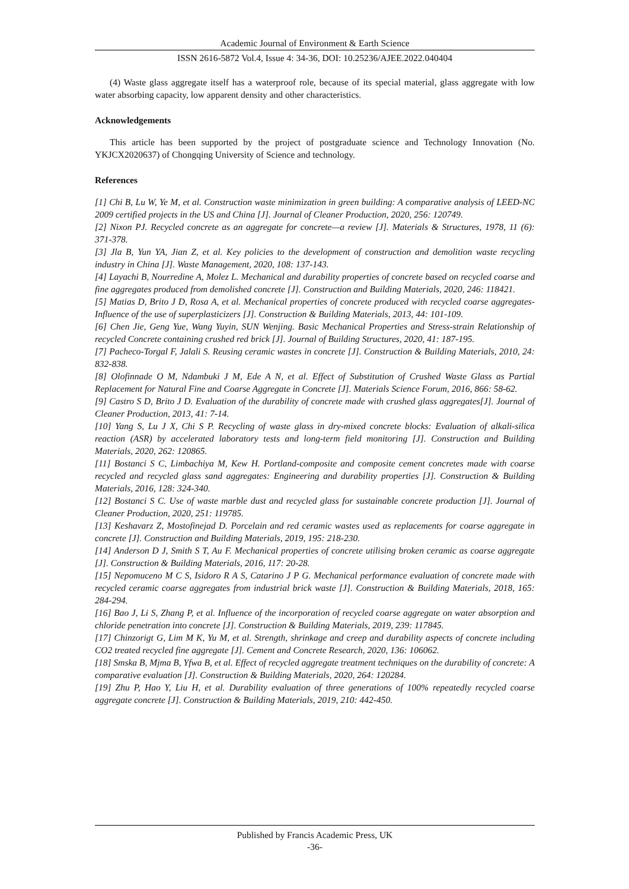Academic Journal of Environment & Earth Science
ISSN 2616-5872 Vol.4, Issue 4: 34-36, DOI: 10.25236/AJEE.2022.040404
(4) Waste glass aggregate itself has a waterproof role, because of its special material, glass aggregate with low water absorbing capacity, low apparent density and other characteristics.
Acknowledgements
This article has been supported by the project of postgraduate science and Technology Innovation (No. YKJCX2020637) of Chongqing University of Science and technology.
References
[1] Chi B, Lu W, Ye M, et al. Construction waste minimization in green building: A comparative analysis of LEED-NC 2009 certified projects in the US and China [J]. Journal of Cleaner Production, 2020, 256: 120749.
[2] Nixon PJ. Recycled concrete as an aggregate for concrete—a review [J]. Materials & Structures, 1978, 11 (6): 371-378.
[3] Jla B, Yun YA, Jian Z, et al. Key policies to the development of construction and demolition waste recycling industry in China [J]. Waste Management, 2020, 108: 137-143.
[4] Layachi B, Nourredine A, Molez L. Mechanical and durability properties of concrete based on recycled coarse and fine aggregates produced from demolished concrete [J]. Construction and Building Materials, 2020, 246: 118421.
[5] Matias D, Brito J D, Rosa A, et al. Mechanical properties of concrete produced with recycled coarse aggregates-Influence of the use of superplasticizers [J]. Construction & Building Materials, 2013, 44: 101-109.
[6] Chen Jie, Geng Yue, Wang Yuyin, SUN Wenjing. Basic Mechanical Properties and Stress-strain Relationship of recycled Concrete containing crushed red brick [J]. Journal of Building Structures, 2020, 41: 187-195.
[7] Pacheco-Torgal F, Jalali S. Reusing ceramic wastes in concrete [J]. Construction & Building Materials, 2010, 24: 832-838.
[8] Olofinnade O M, Ndambuki J M, Ede A N, et al. Effect of Substitution of Crushed Waste Glass as Partial Replacement for Natural Fine and Coarse Aggregate in Concrete [J]. Materials Science Forum, 2016, 866: 58-62.
[9] Castro S D, Brito J D. Evaluation of the durability of concrete made with crushed glass aggregates[J]. Journal of Cleaner Production, 2013, 41: 7-14.
[10] Yang S, Lu J X, Chi S P. Recycling of waste glass in dry-mixed concrete blocks: Evaluation of alkali-silica reaction (ASR) by accelerated laboratory tests and long-term field monitoring [J]. Construction and Building Materials, 2020, 262: 120865.
[11] Bostanci S C, Limbachiya M, Kew H. Portland-composite and composite cement concretes made with coarse recycled and recycled glass sand aggregates: Engineering and durability properties [J]. Construction & Building Materials, 2016, 128: 324-340.
[12] Bostanci S C. Use of waste marble dust and recycled glass for sustainable concrete production [J]. Journal of Cleaner Production, 2020, 251: 119785.
[13] Keshavarz Z, Mostofinejad D. Porcelain and red ceramic wastes used as replacements for coarse aggregate in concrete [J]. Construction and Building Materials, 2019, 195: 218-230.
[14] Anderson D J, Smith S T, Au F. Mechanical properties of concrete utilising broken ceramic as coarse aggregate [J]. Construction & Building Materials, 2016, 117: 20-28.
[15] Nepomuceno M C S, Isidoro R A S, Catarino J P G. Mechanical performance evaluation of concrete made with recycled ceramic coarse aggregates from industrial brick waste [J]. Construction & Building Materials, 2018, 165: 284-294.
[16] Bao J, Li S, Zhang P, et al. Influence of the incorporation of recycled coarse aggregate on water absorption and chloride penetration into concrete [J]. Construction & Building Materials, 2019, 239: 117845.
[17] Chinzorigt G, Lim M K, Yu M, et al. Strength, shrinkage and creep and durability aspects of concrete including CO2 treated recycled fine aggregate [J]. Cement and Concrete Research, 2020, 136: 106062.
[18] Smska B, Mjma B, Yfwa B, et al. Effect of recycled aggregate treatment techniques on the durability of concrete: A comparative evaluation [J]. Construction & Building Materials, 2020, 264: 120284.
[19] Zhu P, Hao Y, Liu H, et al. Durability evaluation of three generations of 100% repeatedly recycled coarse aggregate concrete [J]. Construction & Building Materials, 2019, 210: 442-450.
Published by Francis Academic Press, UK
-36-